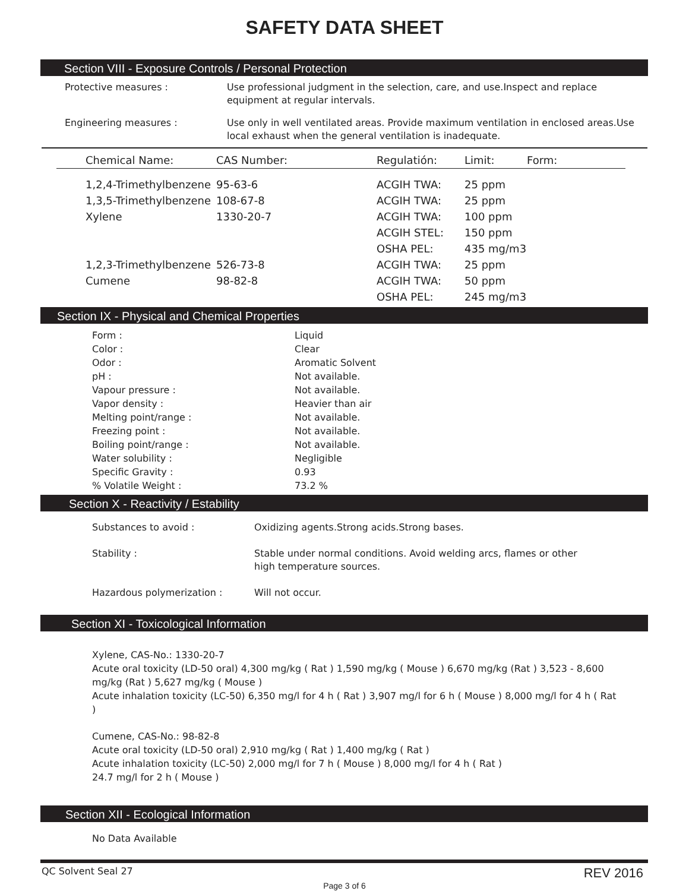SAFETY DATA SHEET
Section VIII - Exposure Controls / Personal Protection
Protective measures : Use professional judgment in the selection, care, and use.Inspect and replace equipment at regular intervals.
Engineering measures : Use only in well ventilated areas. Provide maximum ventilation in enclosed areas.Use local exhaust when the general ventilation is inadequate.
| Chemical Name: | CAS Number: | Regulatión: | Limit: | Form: |
| --- | --- | --- | --- | --- |
| 1,2,4-Trimethylbenzene | 95-63-6 | ACGIH TWA: | 25 ppm | |
| 1,3,5-Trimethylbenzene | 108-67-8 | ACGIH TWA: | 25 ppm | |
| Xylene | 1330-20-7 | ACGIH TWA: | 100 ppm | |
| | | ACGIH STEL: | 150 ppm | |
| | | OSHA PEL: | 435 mg/m3 | |
| 1,2,3-Trimethylbenzene | 526-73-8 | ACGIH TWA: | 25 ppm | |
| Cumene | 98-82-8 | ACGIH TWA: | 50 ppm | |
| | | OSHA PEL: | 245 mg/m3 | |
Section IX - Physical and Chemical Properties
| Form : | Liquid |
| Color : | Clear |
| Odor : | Aromatic Solvent |
| pH : | Not available. |
| Vapour pressure : | Not available. |
| Vapor density : | Heavier than air |
| Melting point/range : | Not available. |
| Freezing point : | Not available. |
| Boiling point/range : | Not available. |
| Water solubility : | Negligible |
| Specific Gravity : | 0.93 |
| % Volatile Weight : | 73.2 % |
Section X - Reactivity / Estability
Substances to avoid : Oxidizing agents.Strong acids.Strong bases.
Stability : Stable under normal conditions. Avoid welding arcs, flames or other high temperature sources.
Hazardous polymerization : Will not occur.
Section XI - Toxicological Information
Xylene, CAS-No.: 1330-20-7
Acute oral toxicity (LD-50 oral) 4,300 mg/kg ( Rat ) 1,590 mg/kg ( Mouse ) 6,670 mg/kg (Rat ) 3,523 - 8,600 mg/kg (Rat ) 5,627 mg/kg ( Mouse )
Acute inhalation toxicity (LC-50) 6,350 mg/l for 4 h ( Rat ) 3,907 mg/l for 6 h ( Mouse ) 8,000 mg/l for 4 h ( Rat )
Cumene, CAS-No.: 98-82-8
Acute oral toxicity (LD-50 oral) 2,910 mg/kg ( Rat ) 1,400 mg/kg ( Rat )
Acute inhalation toxicity (LC-50) 2,000 mg/l for 7 h ( Mouse ) 8,000 mg/l for 4 h ( Rat ) 24.7 mg/l for 2 h ( Mouse )
Section XII - Ecological Information
No Data Available
QC Solvent Seal 27 REV 2016
Page 3 of 6